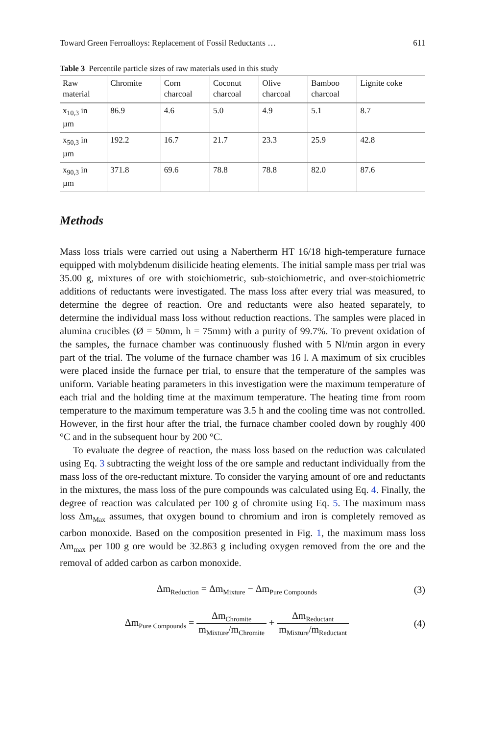Toward Green Ferroalloys: Replacement of Fossil Reductants … 611
Table 3 Percentile particle sizes of raw materials used in this study
| Raw material | Chromite | Corn charcoal | Coconut charcoal | Olive charcoal | Bamboo charcoal | Lignite coke |
| --- | --- | --- | --- | --- | --- | --- |
| x<sub>10,3</sub> in µm | 86.9 | 4.6 | 5.0 | 4.9 | 5.1 | 8.7 |
| x<sub>50,3</sub> in µm | 192.2 | 16.7 | 21.7 | 23.3 | 25.9 | 42.8 |
| x<sub>90,3</sub> in µm | 371.8 | 69.6 | 78.8 | 78.8 | 82.0 | 87.6 |
Methods
Mass loss trials were carried out using a Nabertherm HT 16/18 high-temperature furnace equipped with molybdenum disilicide heating elements. The initial sample mass per trial was 35.00 g, mixtures of ore with stoichiometric, sub-stoichiometric, and over-stoichiometric additions of reductants were investigated. The mass loss after every trial was measured, to determine the degree of reaction. Ore and reductants were also heated separately, to determine the individual mass loss without reduction reactions. The samples were placed in alumina crucibles (Ø = 50mm, h = 75mm) with a purity of 99.7%. To prevent oxidation of the samples, the furnace chamber was continuously flushed with 5 Nl/min argon in every part of the trial. The volume of the furnace chamber was 16 l. A maximum of six crucibles were placed inside the furnace per trial, to ensure that the temperature of the samples was uniform. Variable heating parameters in this investigation were the maximum temperature of each trial and the holding time at the maximum temperature. The heating time from room temperature to the maximum temperature was 3.5 h and the cooling time was not controlled. However, in the first hour after the trial, the furnace chamber cooled down by roughly 400 °C and in the subsequent hour by 200 °C.
To evaluate the degree of reaction, the mass loss based on the reduction was calculated using Eq. 3 subtracting the weight loss of the ore sample and reductant individually from the mass loss of the ore-reductant mixture. To consider the varying amount of ore and reductants in the mixtures, the mass loss of the pure compounds was calculated using Eq. 4. Finally, the degree of reaction was calculated per 100 g of chromite using Eq. 5. The maximum mass loss Δm<sub>Max</sub> assumes, that oxygen bound to chromium and iron is completely removed as carbon monoxide. Based on the composition presented in Fig. 1, the maximum mass loss Δm<sub>max</sub> per 100 g ore would be 32.863 g including oxygen removed from the ore and the removal of added carbon as carbon monoxide.
Δm<sub>Reduction</sub> = Δm<sub>Mixture</sub> − Δm<sub>Pure Compounds</sub> (3)
Δm<sub>Pure Compounds</sub> = Δm<sub>Chromite</sub> m<sub>Mixture</sub>/m<sub>Chromite</sub> + Δm<sub>Reductant</sub> m<sub>Mixture</sub>/m<sub>Reductant</sub> (4)